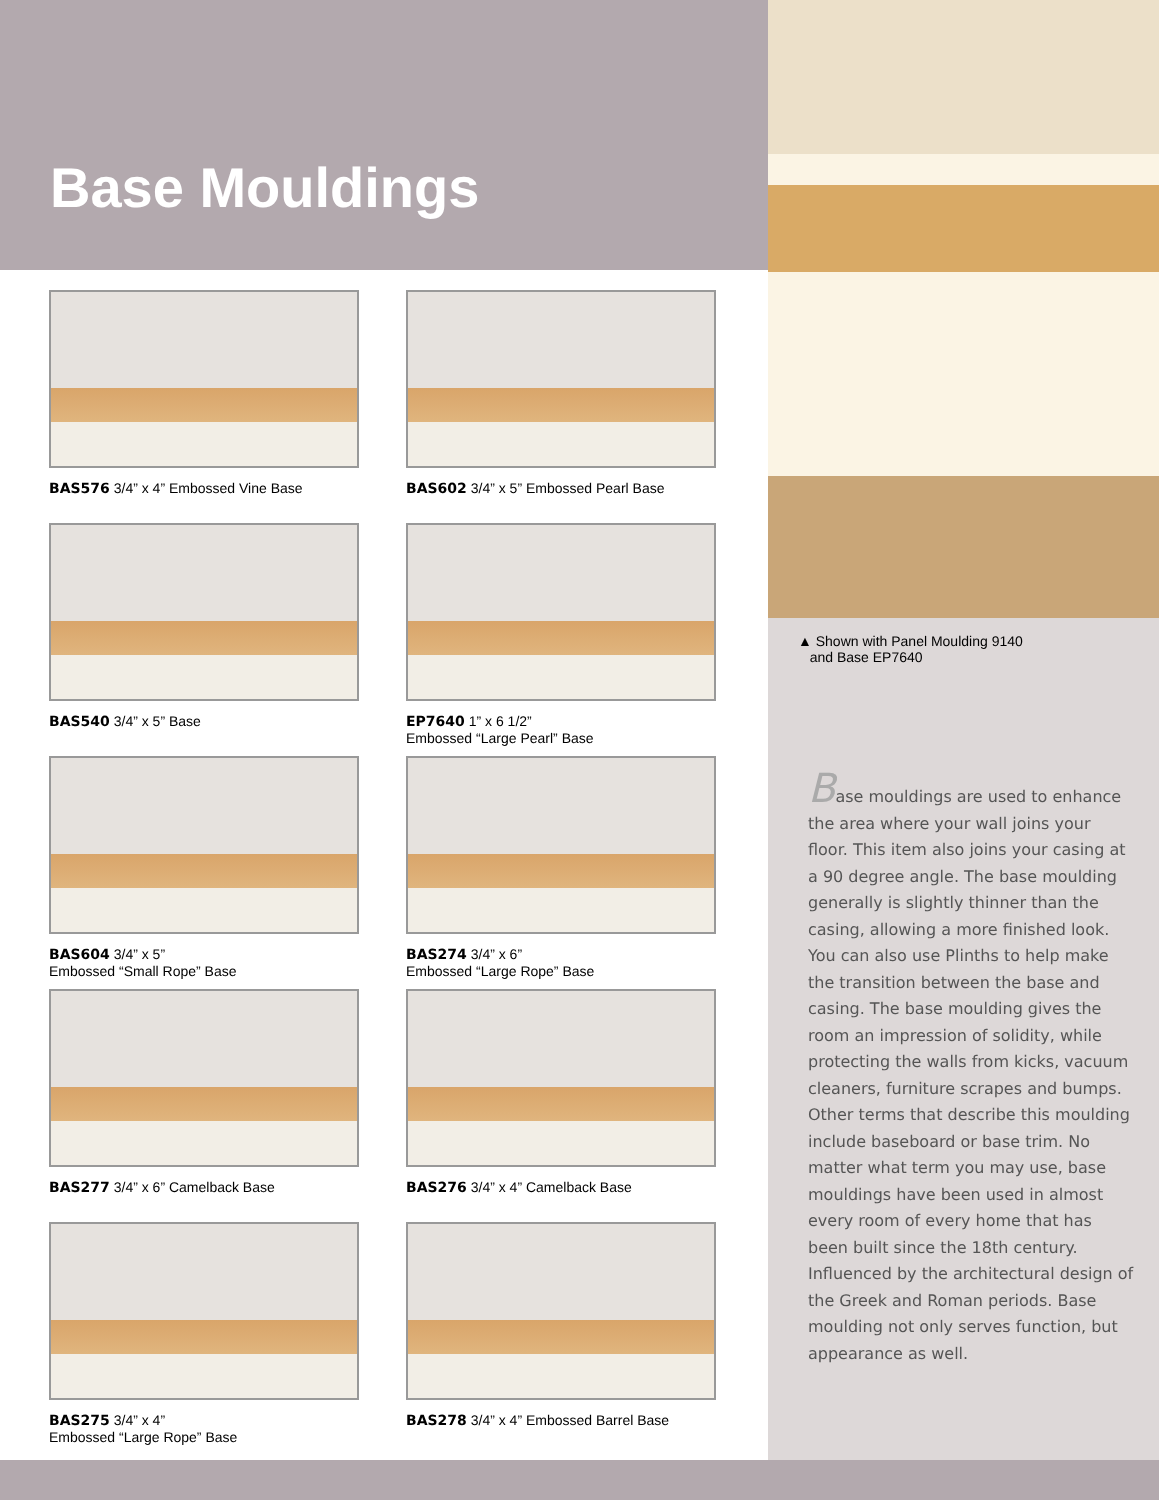Base Mouldings
BAS576 3/4” x 4” Embossed Vine Base
BAS602 3/4” x 5” Embossed Pearl Base
BAS540 3/4” x 5” Base
EP7640 1” x 6 1/2”
Embossed “Large Pearl” Base
BAS604 3/4” x 5”
Embossed “Small Rope” Base
BAS274 3/4” x 6”
Embossed “Large Rope” Base
BAS277 3/4” x 6” Camelback Base
BAS276 3/4” x 4” Camelback Base
BAS275 3/4” x 4”
Embossed “Large Rope” Base
BAS278 3/4” x 4” Embossed Barrel Base
▲ Shown with Panel Moulding 9140
and Base EP7640
Base mouldings are used to enhance the area where your wall joins your floor. This item also joins your casing at a 90 degree angle. The base moulding generally is slightly thinner than the casing, allowing a more finished look. You can also use Plinths to help make the transition between the base and casing. The base moulding gives the room an impression of solidity, while protecting the walls from kicks, vacuum cleaners, furniture scrapes and bumps. Other terms that describe this moulding include baseboard or base trim. No matter what term you may use, base mouldings have been used in almost every room of every home that has been built since the 18th century. Influenced by the architectural design of the Greek and Roman periods. Base moulding not only serves function, but appearance as well.